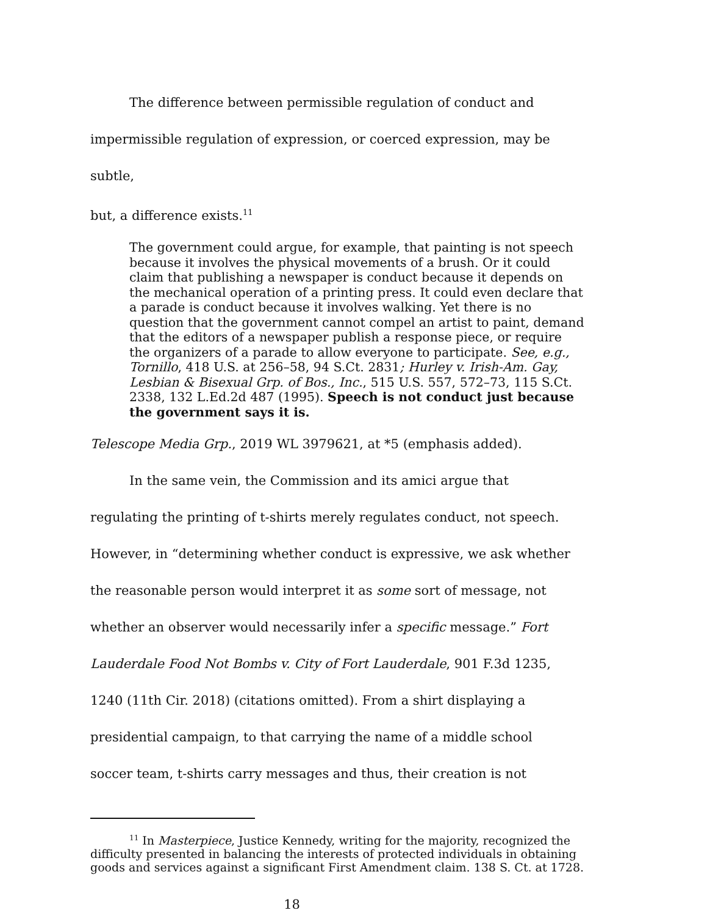The difference between permissible regulation of conduct and
impermissible regulation of expression, or coerced expression, may be subtle,
but, a difference exists.<sup>11</sup>
The government could argue, for example, that painting is not speech because it involves the physical movements of a brush. Or it could claim that publishing a newspaper is conduct because it depends on the mechanical operation of a printing press. It could even declare that a parade is conduct because it involves walking. Yet there is no question that the government cannot compel an artist to paint, demand that the editors of a newspaper publish a response piece, or require the organizers of a parade to allow everyone to participate. See, e.g., Tornillo, 418 U.S. at 256–58, 94 S.Ct. 2831; Hurley v. Irish-Am. Gay, Lesbian & Bisexual Grp. of Bos., Inc., 515 U.S. 557, 572–73, 115 S.Ct. 2338, 132 L.Ed.2d 487 (1995). Speech is not conduct just because the government says it is.
Telescope Media Grp., 2019 WL 3979621, at *5 (emphasis added).
In the same vein, the Commission and its amici argue that
regulating the printing of t-shirts merely regulates conduct, not speech.
However, in “determining whether conduct is expressive, we ask whether
the reasonable person would interpret it as some sort of message, not
whether an observer would necessarily infer a specific message.” Fort
Lauderdale Food Not Bombs v. City of Fort Lauderdale, 901 F.3d 1235,
1240 (11th Cir. 2018) (citations omitted). From a shirt displaying a
presidential campaign, to that carrying the name of a middle school
soccer team, t-shirts carry messages and thus, their creation is not
<sup>11</sup> In Masterpiece, Justice Kennedy, writing for the majority, recognized the difficulty presented in balancing the interests of protected individuals in obtaining goods and services against a significant First Amendment claim. 138 S. Ct. at 1728.
18